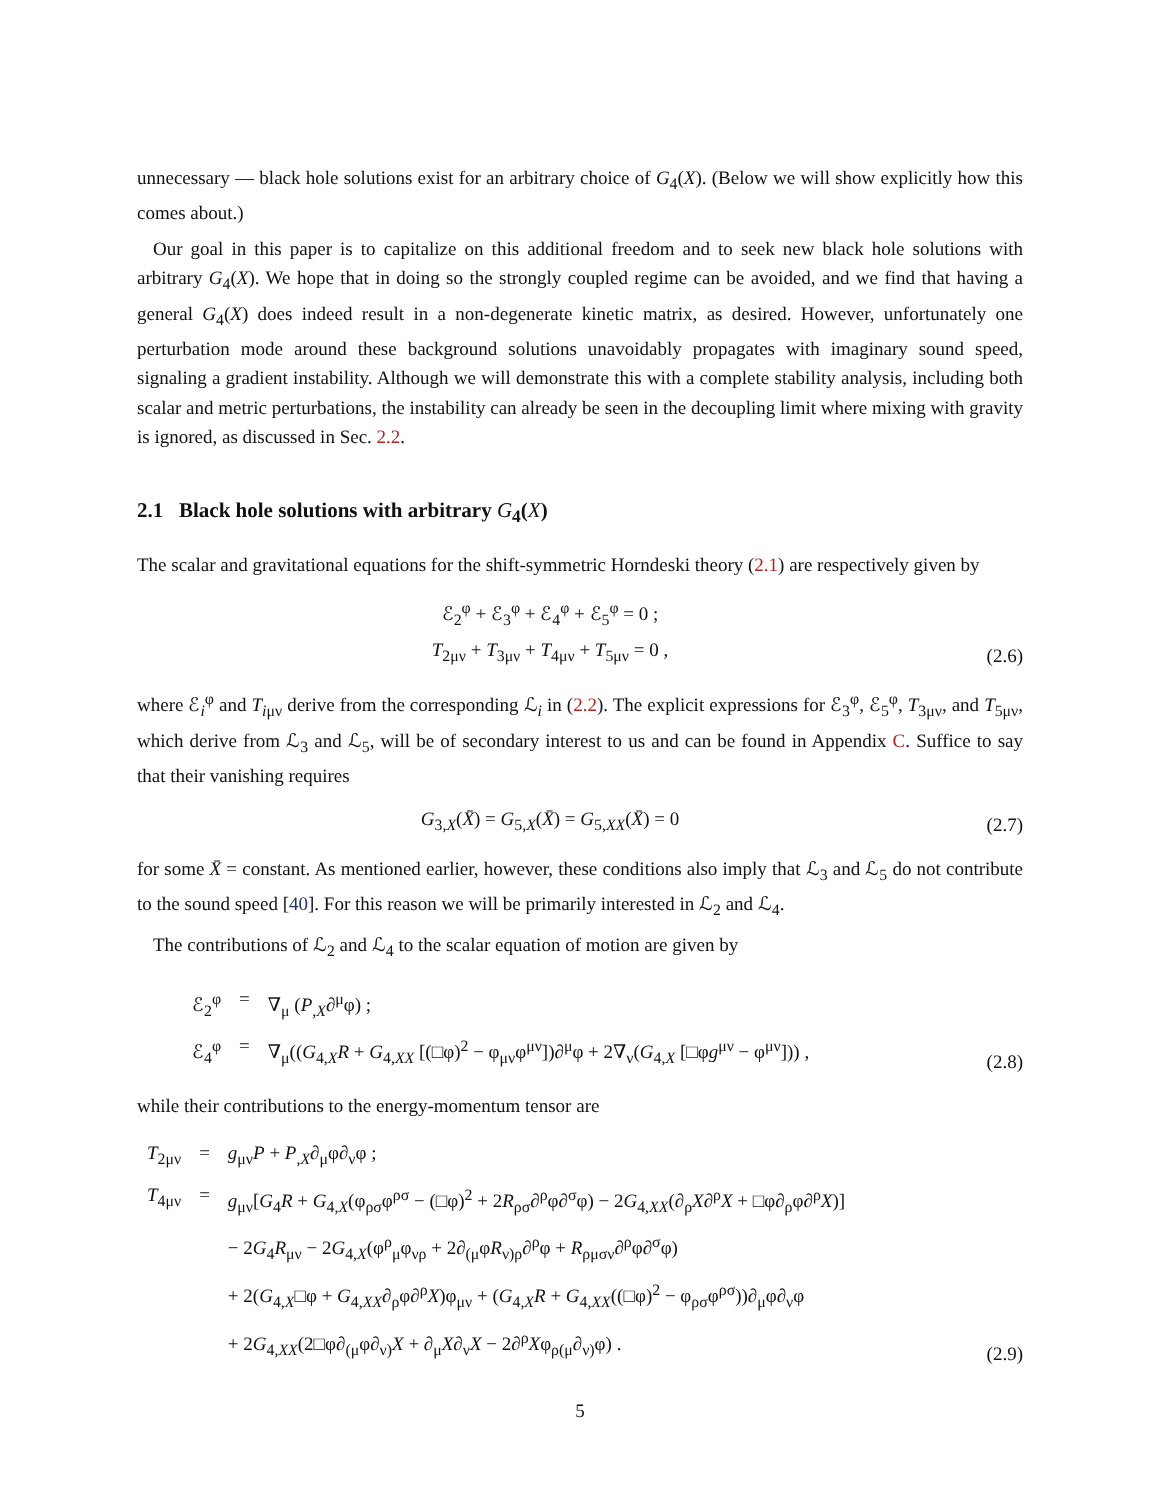unnecessary — black hole solutions exist for an arbitrary choice of G<sub>4</sub>(X). (Below we will show explicitly how this comes about.)
Our goal in this paper is to capitalize on this additional freedom and to seek new black hole solutions with arbitrary G<sub>4</sub>(X). We hope that in doing so the strongly coupled regime can be avoided, and we find that having a general G<sub>4</sub>(X) does indeed result in a non-degenerate kinetic matrix, as desired. However, unfortunately one perturbation mode around these background solutions unavoidably propagates with imaginary sound speed, signaling a gradient instability. Although we will demonstrate this with a complete stability analysis, including both scalar and metric perturbations, the instability can already be seen in the decoupling limit where mixing with gravity is ignored, as discussed in Sec. 2.2.
2.1 Black hole solutions with arbitrary G<sub>4</sub>(X)
The scalar and gravitational equations for the shift-symmetric Horndeski theory (2.1) are respectively given by
ℰ<sub>2</sub><sup>φ</sup> + ℰ<sub>3</sub><sup>φ</sup> + ℰ<sub>4</sub><sup>φ</sup> + ℰ<sub>5</sub><sup>φ</sup> = 0 ;
T<sub>2μν</sub> + T<sub>3μν</sub> + T<sub>4μν</sub> + T<sub>5μν</sub> = 0 ,
(2.6)
where ℰ<sub>i</sub><sup>φ</sup> and T<sub>iμν</sub> derive from the corresponding ℒ<sub>i</sub> in (2.2). The explicit expressions for ℰ<sub>3</sub><sup>φ</sup>, ℰ<sub>5</sub><sup>φ</sup>, T<sub>3μν</sub>, and T<sub>5μν</sub>, which derive from ℒ<sub>3</sub> and ℒ<sub>5</sub>, will be of secondary interest to us and can be found in Appendix C. Suffice to say that their vanishing requires
G<sub>3,X</sub>(X̄) = G<sub>5,X</sub>(X̄) = G<sub>5,XX</sub>(X̄) = 0
(2.7)
for some X̄ = constant. As mentioned earlier, however, these conditions also imply that ℒ<sub>3</sub> and ℒ<sub>5</sub> do not contribute to the sound speed [40]. For this reason we will be primarily interested in ℒ<sub>2</sub> and ℒ<sub>4</sub>.
The contributions of ℒ<sub>2</sub> and ℒ<sub>4</sub> to the scalar equation of motion are given by
| ℰ<sub>2</sub><sup>φ</sup> | = | ∇<sub>μ</sub> ( P<sub>,X</sub>∂<sup>μ</sup>φ) ; |
| ℰ<sub>4</sub><sup>φ</sup> | = | ∇<sub>μ</sub>(( G<sub>4,X</sub> R + G<sub>4,XX</sub> [(□φ)<sup>2</sup> − φ<sub>μν</sub>φ<sup>μν</sup>])∂<sup>μ</sup>φ + 2∇<sub>ν</sub>( G<sub>4,X</sub> [□φ g<sup>μν</sup> − φ<sup>μν</sup>])) , |
(2.8)
while their contributions to the energy-momentum tensor are
| T<sub>2μν</sub> | = | g<sub>μν</sub> P + P<sub>,X</sub>∂<sub>μ</sub>φ∂<sub>ν</sub>φ ; |
| T<sub>4μν</sub> | = | g<sub>μν</sub>[ G<sub>4</sub> R + G<sub>4,X</sub>(φ<sub>ρσ</sub>φ<sup>ρσ</sup> − (□φ)<sup>2</sup> + 2 R<sub>ρσ</sub>∂<sup>ρ</sup>φ∂<sup>σ</sup>φ) − 2 G<sub>4,XX</sub>(∂<sub>ρ</sub> X ∂<sup>ρ</sup> X + □φ∂<sub>ρ</sub>φ∂<sup>ρ</sup> X )] |
| | | − 2 G<sub>4</sub> R<sub>μν</sub> − 2 G<sub>4,X</sub>(φ<sup>ρ</sup><sub>μ</sub>φ<sub>νρ</sub> + 2∂<sub>(μ</sub>φ R<sub>ν)ρ</sub>∂<sup>ρ</sup>φ + R<sub>ρμσν</sub>∂<sup>ρ</sup>φ∂<sup>σ</sup>φ) |
| | | + 2( G<sub>4,X</sub>□φ + G<sub>4,XX</sub>∂<sub>ρ</sub>φ∂<sup>ρ</sup> X )φ<sub>μν</sub> + ( G<sub>4,X</sub> R + G<sub>4,XX</sub>((□φ)<sup>2</sup> − φ<sub>ρσ</sub>φ<sup>ρσ</sup>))∂<sub>μ</sub>φ∂<sub>ν</sub>φ |
| | | + 2 G<sub>4,XX</sub>(2□φ∂<sub>(μ</sub>φ∂<sub>ν)</sub> X + ∂<sub>μ</sub> X ∂<sub>ν</sub> X − 2∂<sup>ρ</sup> X φ<sub>ρ(μ</sub>∂<sub>ν)</sub>φ) . |
(2.9)
5